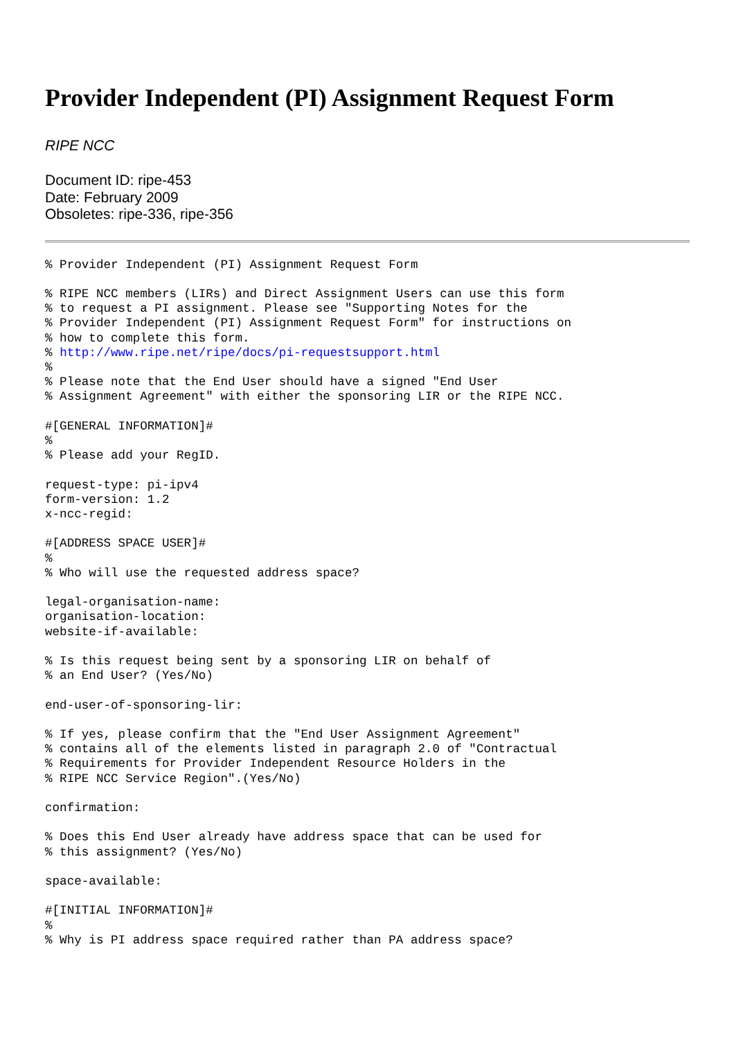Provider Independent (PI) Assignment Request Form
RIPE NCC
Document ID: ripe-453
Date: February 2009
Obsoletes: ripe-336, ripe-356
% Provider Independent (PI) Assignment Request Form

% RIPE NCC members (LIRs) and Direct Assignment Users can use this form
% to request a PI assignment. Please see "Supporting Notes for the
% Provider Independent (PI) Assignment Request Form" for instructions on
% how to complete this form.
% http://www.ripe.net/ripe/docs/pi-requestsupport.html
%
% Please note that the End User should have a signed "End User
% Assignment Agreement" with either the sponsoring LIR or the RIPE NCC.

#[GENERAL INFORMATION]#
%
% Please add your RegID.

request-type: pi-ipv4
form-version: 1.2
x-ncc-regid:

#[ADDRESS SPACE USER]#
%
% Who will use the requested address space?

legal-organisation-name:
organisation-location:
website-if-available:

% Is this request being sent by a sponsoring LIR on behalf of
% an End User? (Yes/No)

end-user-of-sponsoring-lir:

% If yes, please confirm that the "End User Assignment Agreement"
% contains all of the elements listed in paragraph 2.0 of "Contractual
% Requirements for Provider Independent Resource Holders in the
% RIPE NCC Service Region".(Yes/No)

confirmation:

% Does this End User already have address space that can be used for
% this assignment? (Yes/No)

space-available:

#[INITIAL INFORMATION]#
%
% Why is PI address space required rather than PA address space?